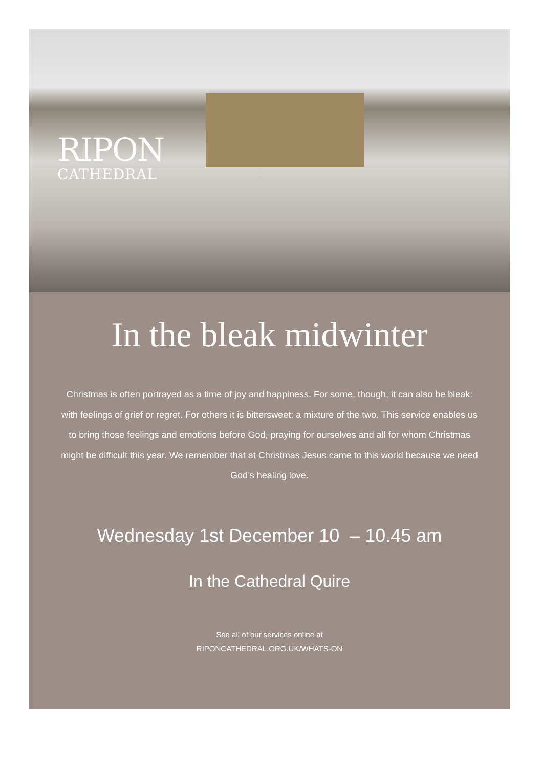RIPON
CATHEDRAL
In the bleak midwinter
Christmas is often portrayed as a time of joy and happiness. For some, though, it can also be bleak: with feelings of grief or regret. For others it is bittersweet: a mixture of the two. This service enables us to bring those feelings and emotions before God, praying for ourselves and all for whom Christmas might be difficult this year. We remember that at Christmas Jesus came to this world because we need God’s healing love.
Wednesday 1st December 10 – 10.45 am
In the Cathedral Quire
See all of our services online at
RIPONCATHEDRAL.ORG.UK/WHATS-ON